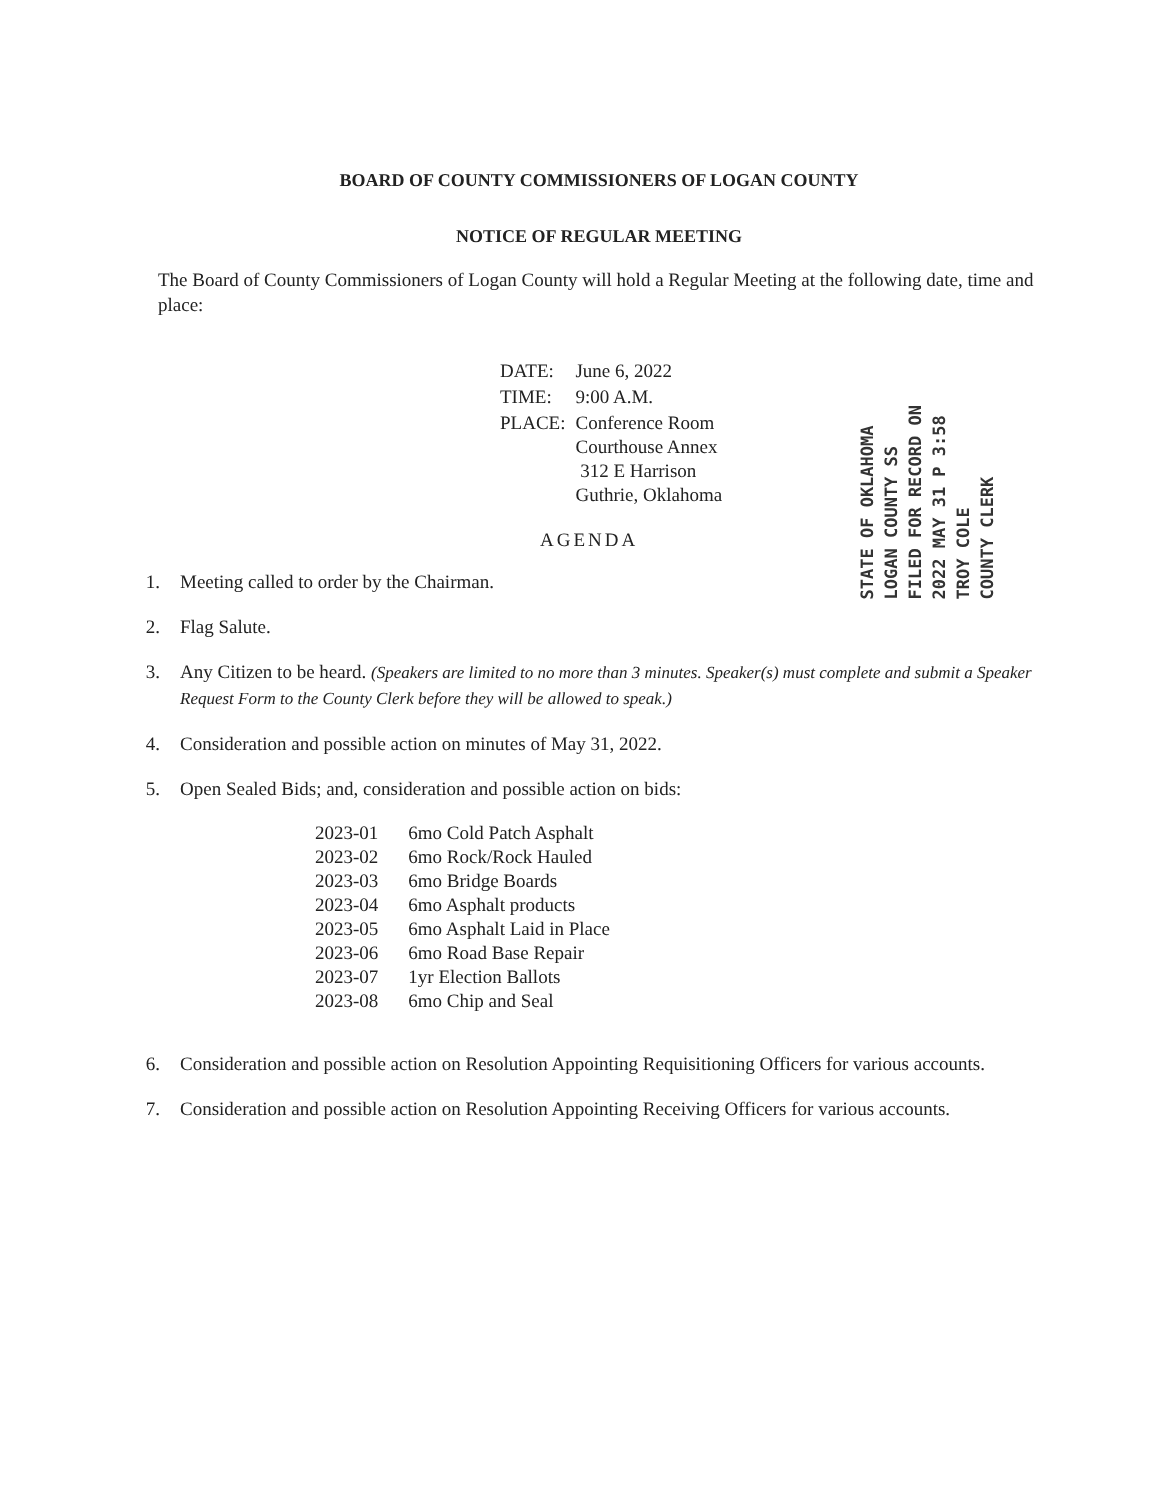BOARD OF COUNTY COMMISSIONERS OF LOGAN COUNTY
NOTICE OF REGULAR MEETING
The Board of County Commissioners of Logan County will hold a Regular Meeting at the following date, time and place:
| DATE: | June 6, 2022 |
| TIME: | 9:00 A.M. |
| PLACE: | Conference Room Courthouse Annex 312 E Harrison Guthrie, Oklahoma |
AGENDA
1. Meeting called to order by the Chairman.
2. Flag Salute.
3. Any Citizen to be heard. (Speakers are limited to no more than 3 minutes. Speaker(s) must complete and submit a Speaker Request Form to the County Clerk before they will be allowed to speak.)
4. Consideration and possible action on minutes of May 31, 2022.
5. Open Sealed Bids; and, consideration and possible action on bids:
| 2023-01 | 6mo Cold Patch Asphalt |
| 2023-02 | 6mo Rock/Rock Hauled |
| 2023-03 | 6mo Bridge Boards |
| 2023-04 | 6mo Asphalt products |
| 2023-05 | 6mo Asphalt Laid in Place |
| 2023-06 | 6mo Road Base Repair |
| 2023-07 | 1yr Election Ballots |
| 2023-08 | 6mo Chip and Seal |
6. Consideration and possible action on Resolution Appointing Requisitioning Officers for various accounts.
7. Consideration and possible action on Resolution Appointing Receiving Officers for various accounts.
STATE OF OKLAHOMA
LOGAN COUNTY SS
FILED FOR RECORD ON
2022 MAY 31 P 3:58
TROY COLE
COUNTY CLERK